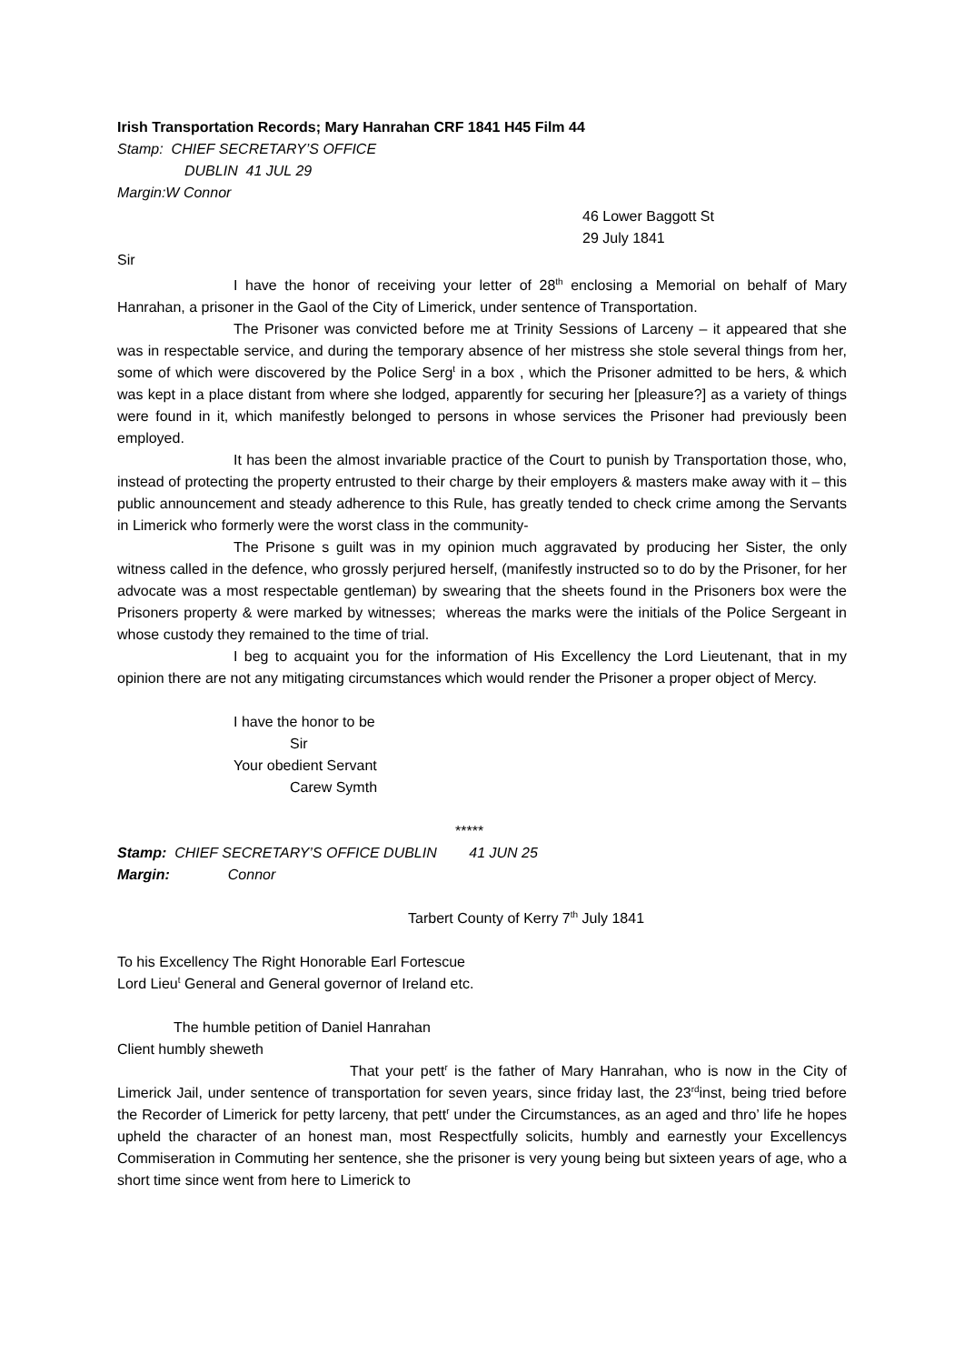Irish Transportation Records; Mary Hanrahan CRF 1841 H45 Film 44
Stamp: CHIEF SECRETARY’S OFFICE
DUBLIN 41 JUL 29
Margin:W Connor
46 Lower Baggott St
29 July 1841
Sir
I have the honor of receiving your letter of 28<sup>th</sup> enclosing a Memorial on behalf of Mary Hanrahan, a prisoner in the Gaol of the City of Limerick, under sentence of Transportation.
The Prisoner was convicted before me at Trinity Sessions of Larceny – it appeared that she was in respectable service, and during the temporary absence of her mistress she stole several things from her, some of which were discovered by the Police Serg<sup>t</sup> in a box , which the Prisoner admitted to be hers, & which was kept in a place distant from where she lodged, apparently for securing her [pleasure?] as a variety of things were found in it, which manifestly belonged to persons in whose services the Prisoner had previously been employed.
It has been the almost invariable practice of the Court to punish by Transportation those, who, instead of protecting the property entrusted to their charge by their employers & masters make away with it – this public announcement and steady adherence to this Rule, has greatly tended to check crime among the Servants in Limerick who formerly were the worst class in the community-
The Prisone s guilt was in my opinion much aggravated by producing her Sister, the only witness called in the defence, who grossly perjured herself, (manifestly instructed so to do by the Prisoner, for her advocate was a most respectable gentleman) by swearing that the sheets found in the Prisoners box were the Prisoners property & were marked by witnesses; whereas the marks were the initials of the Police Sergeant in whose custody they remained to the time of trial.
I beg to acquaint you for the information of His Excellency the Lord Lieutenant, that in my opinion there are not any mitigating circumstances which would render the Prisoner a proper object of Mercy.
I have the honor to be
Sir
Your obedient Servant
Carew Symth
*****
Stamp: CHIEF SECRETARY’S OFFICE DUBLIN 41 JUN 25
Margin: Connor
Tarbert County of Kerry 7<sup>th</sup> July 1841
To his Excellency The Right Honorable Earl Fortescue
Lord Lieu<sup>t</sup> General and General governor of Ireland etc.
The humble petition of Daniel Hanrahan
Client humbly sheweth
That your pett<sup>r</sup> is the father of Mary Hanrahan, who is now in the City of Limerick Jail, under sentence of transportation for seven years, since friday last, the 23<sup>rd</sup>inst, being tried before the Recorder of Limerick for petty larceny, that pett<sup>r</sup> under the Circumstances, as an aged and thro’ life he hopes upheld the character of an honest man, most Respectfully solicits, humbly and earnestly your Excellencys Commiseration in Commuting her sentence, she the prisoner is very young being but sixteen years of age, who a short time since went from here to Limerick to